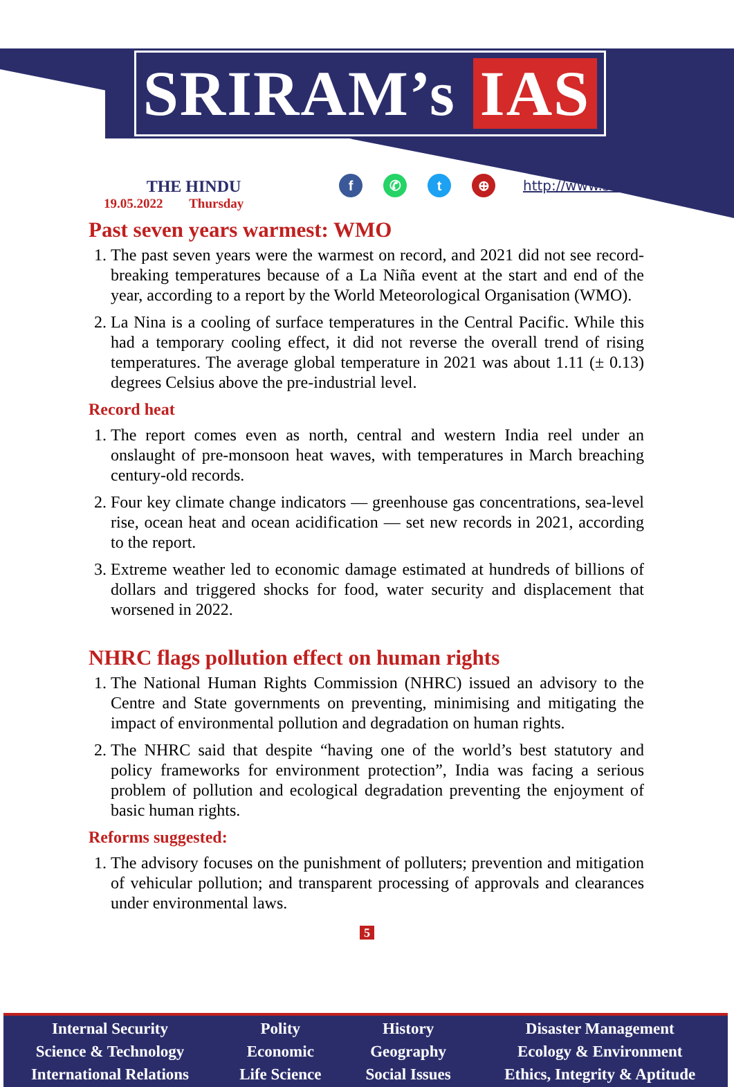SRIRAM’s IAS
THE HINDU
19.05.2022 Thursday
f ✆ t ⊕
http://www.sriramsias.com
Past seven years warmest: WMO
1. The past seven years were the warmest on record, and 2021 did not see record-breaking temperatures because of a La Niña event at the start and end of the year, according to a report by the World Meteorological Organisation (WMO).
2. La Nina is a cooling of surface temperatures in the Central Pacific. While this had a temporary cooling effect, it did not reverse the overall trend of rising temperatures. The average global temperature in 2021 was about 1.11 (± 0.13) degrees Celsius above the pre-industrial level.
Record heat
1. The report comes even as north, central and western India reel under an onslaught of pre-monsoon heat waves, with temperatures in March breaching century-old records.
2. Four key climate change indicators — greenhouse gas concentrations, sea-level rise, ocean heat and ocean acidification — set new records in 2021, according to the report.
3. Extreme weather led to economic damage estimated at hundreds of billions of dollars and triggered shocks for food, water security and displacement that worsened in 2022.
NHRC flags pollution effect on human rights
1. The National Human Rights Commission (NHRC) issued an advisory to the Centre and State governments on preventing, minimising and mitigating the impact of environmental pollution and degradation on human rights.
2. The NHRC said that despite “having one of the world’s best statutory and policy frameworks for environment protection”, India was facing a serious problem of pollution and ecological degradation preventing the enjoyment of basic human rights.
Reforms suggested:
1. The advisory focuses on the punishment of polluters; prevention and mitigation of vehicular pollution; and transparent processing of approvals and clearances under environmental laws.
5
Internal Security
Science & Technology
International Relations
Polity
Economic
Life Science
History
Geography
Social Issues
Disaster Management
Ecology & Environment
Ethics, Integrity & Aptitude